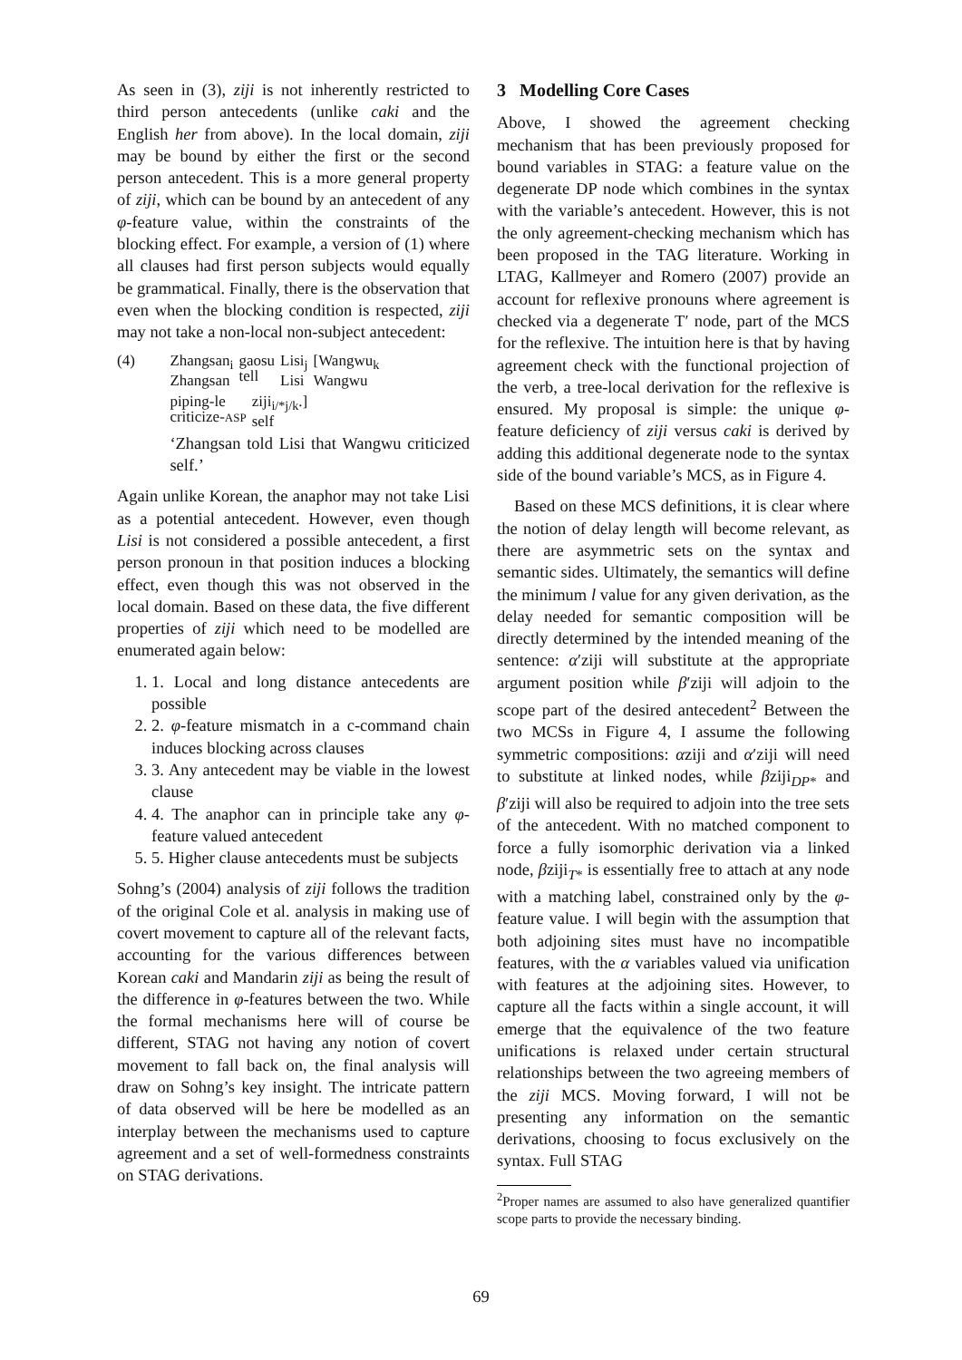As seen in (3), ziji is not inherently restricted to third person antecedents (unlike caki and the English her from above). In the local domain, ziji may be bound by either the first or the second person antecedent. This is a more general property of ziji, which can be bound by an antecedent of any φ-feature value, within the constraints of the blocking effect. For example, a version of (1) where all clauses had first person subjects would equally be grammatical. Finally, there is the observation that even when the blocking condition is respected, ziji may not take a non-local non-subject antecedent:
(4) Zhangsan<sub>i</sub>
Zhangsan gaosu
tell Lisi<sub>j</sub>
Lisi [Wangwu<sub>k</sub>
Wangwu
piping-le
criticize-ASP ziji<sub>i/*j/k</sub>.]
self
‘Zhangsan told Lisi that Wangwu criticized self.’
Again unlike Korean, the anaphor may not take Lisi as a potential antecedent. However, even though Lisi is not considered a possible antecedent, a first person pronoun in that position induces a blocking effect, even though this was not observed in the local domain. Based on these data, the five different properties of ziji which need to be modelled are enumerated again below:
1. 1. Local and long distance antecedents are possible
2. 2. φ-feature mismatch in a c-command chain induces blocking across clauses
3. 3. Any antecedent may be viable in the lowest clause
4. 4. The anaphor can in principle take any φ-feature valued antecedent
5. 5. Higher clause antecedents must be subjects
Sohng’s (2004) analysis of ziji follows the tradition of the original Cole et al. analysis in making use of covert movement to capture all of the relevant facts, accounting for the various differences between Korean caki and Mandarin ziji as being the result of the difference in φ-features between the two. While the formal mechanisms here will of course be different, STAG not having any notion of covert movement to fall back on, the final analysis will draw on Sohng’s key insight. The intricate pattern of data observed will be here be modelled as an interplay between the mechanisms used to capture agreement and a set of well-formedness constraints on STAG derivations.
3 Modelling Core Cases
Above, I showed the agreement checking mechanism that has been previously proposed for bound variables in STAG: a feature value on the degenerate DP node which combines in the syntax with the variable’s antecedent. However, this is not the only agreement-checking mechanism which has been proposed in the TAG literature. Working in LTAG, Kallmeyer and Romero (2007) provide an account for reflexive pronouns where agreement is checked via a degenerate T′ node, part of the MCS for the reflexive. The intuition here is that by having agreement check with the functional projection of the verb, a tree-local derivation for the reflexive is ensured. My proposal is simple: the unique φ-feature deficiency of ziji versus caki is derived by adding this additional degenerate node to the syntax side of the bound variable’s MCS, as in Figure 4.
Based on these MCS definitions, it is clear where the notion of delay length will become relevant, as there are asymmetric sets on the syntax and semantic sides. Ultimately, the semantics will define the minimum l value for any given derivation, as the delay needed for semantic composition will be directly determined by the intended meaning of the sentence: α′ziji will substitute at the appropriate argument position while β′ziji will adjoin to the scope part of the desired antecedent<sup>2</sup> Between the two MCSs in Figure 4, I assume the following symmetric compositions: αziji and α′ziji will need to substitute at linked nodes, while βziji<sub>DP*</sub> and β′ziji will also be required to adjoin into the tree sets of the antecedent. With no matched component to force a fully isomorphic derivation via a linked node, βziji<sub>T*</sub> is essentially free to attach at any node with a matching label, constrained only by the φ-feature value. I will begin with the assumption that both adjoining sites must have no incompatible features, with the α variables valued via unification with features at the adjoining sites. However, to capture all the facts within a single account, it will emerge that the equivalence of the two feature unifications is relaxed under certain structural relationships between the two agreeing members of the ziji MCS. Moving forward, I will not be presenting any information on the semantic derivations, choosing to focus exclusively on the syntax. Full STAG
<sup>2</sup> Proper names are assumed to also have generalized quantifier scope parts to provide the necessary binding.
69